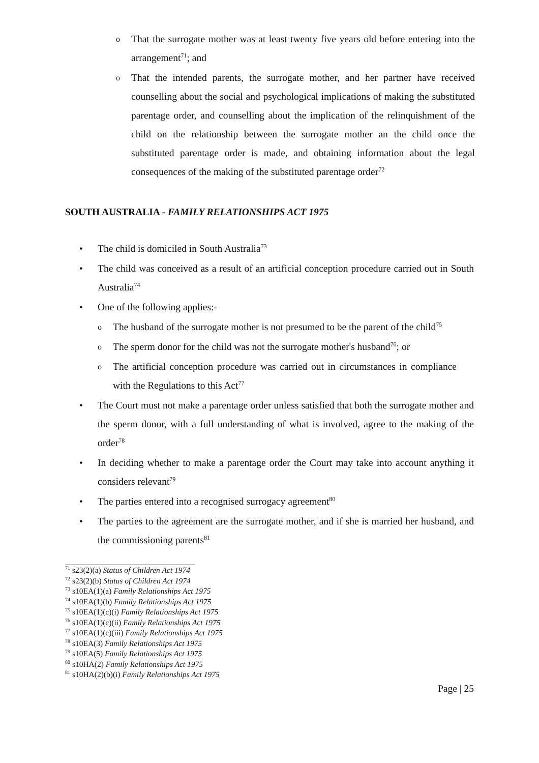o That the surrogate mother was at least twenty five years old before entering into the arrangement<sup>71</sup>; and
o That the intended parents, the surrogate mother, and her partner have received counselling about the social and psychological implications of making the substituted parentage order, and counselling about the implication of the relinquishment of the child on the relationship between the surrogate mother an the child once the substituted parentage order is made, and obtaining information about the legal consequences of the making of the substituted parentage order<sup>72</sup>
SOUTH AUSTRALIA - FAMILY RELATIONSHIPS ACT 1975
• The child is domiciled in South Australia<sup>73</sup>
• The child was conceived as a result of an artificial conception procedure carried out in South Australia<sup>74</sup>
• One of the following applies:-
o The husband of the surrogate mother is not presumed to be the parent of the child<sup>75</sup>
o The sperm donor for the child was not the surrogate mother's husband<sup>76</sup>; or
o The artificial conception procedure was carried out in circumstances in compliance with the Regulations to this Act<sup>77</sup>
• The Court must not make a parentage order unless satisfied that both the surrogate mother and the sperm donor, with a full understanding of what is involved, agree to the making of the order<sup>78</sup>
• In deciding whether to make a parentage order the Court may take into account anything it considers relevant<sup>79</sup>
• The parties entered into a recognised surrogacy agreement<sup>80</sup>
• The parties to the agreement are the surrogate mother, and if she is married her husband, and the commissioning parents<sup>81</sup>
<sup>71</sup> s23(2)(a) Status of Children Act 1974
<sup>72</sup> s23(2)(b) Status of Children Act 1974
<sup>73</sup> s10EA(1)(a) Family Relationships Act 1975
<sup>74</sup> s10EA(1)(b) Family Relationships Act 1975
<sup>75</sup> s10EA(1)(c)(i) Family Relationships Act 1975
<sup>76</sup> s10EA(1)(c)(ii) Family Relationships Act 1975
<sup>77</sup> s10EA(1)(c)(iii) Family Relationships Act 1975
<sup>78</sup> s10EA(3) Family Relationships Act 1975
<sup>79</sup> s10EA(5) Family Relationships Act 1975
<sup>80</sup> s10HA(2) Family Relationships Act 1975
<sup>81</sup> s10HA(2)(b)(i) Family Relationships Act 1975
Page | 25